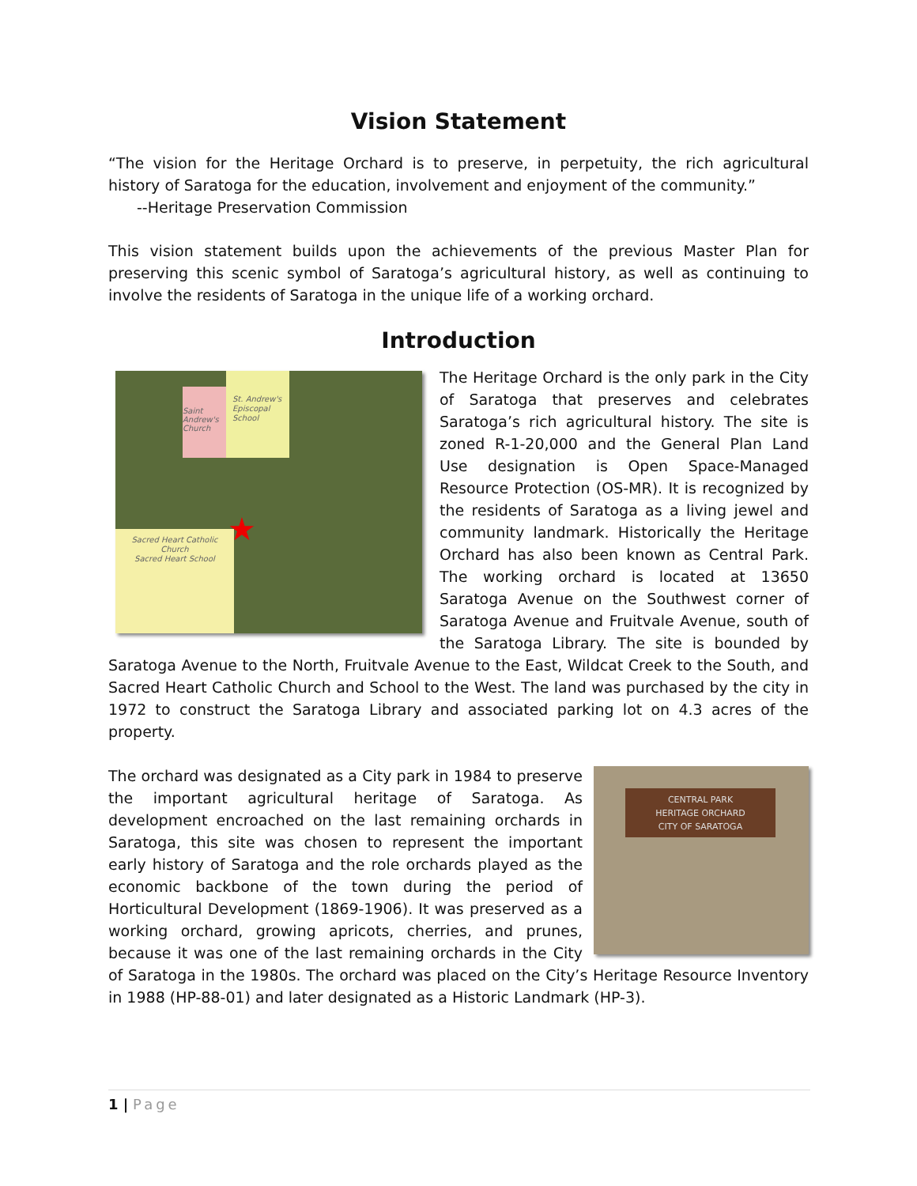Vision Statement
“The vision for the Heritage Orchard is to preserve, in perpetuity, the rich agricultural history of Saratoga for the education, involvement and enjoyment of the community.”
--Heritage Preservation Commission
This vision statement builds upon the achievements of the previous Master Plan for preserving this scenic symbol of Saratoga’s agricultural history, as well as continuing to involve the residents of Saratoga in the unique life of a working orchard.
Introduction
St. Andrew's Episcopal School
Saint Andrew's Church
Sacred Heart Catholic Church
Sacred Heart School
★
The Heritage Orchard is the only park in the City of Saratoga that preserves and celebrates Saratoga’s rich agricultural history. The site is zoned R-1-20,000 and the General Plan Land Use designation is Open Space-Managed Resource Protection (OS-MR). It is recognized by the residents of Saratoga as a living jewel and community landmark. Historically the Heritage Orchard has also been known as Central Park. The working orchard is located at 13650 Saratoga Avenue on the Southwest corner of Saratoga Avenue and Fruitvale Avenue, south of the Saratoga Library. The site is bounded by Saratoga Avenue to the North, Fruitvale Avenue to the East, Wildcat Creek to the South, and Sacred Heart Catholic Church and School to the West. The land was purchased by the city in 1972 to construct the Saratoga Library and associated parking lot on 4.3 acres of the property.
CENTRAL PARK
HERITAGE ORCHARD
CITY OF SARATOGA
The orchard was designated as a City park in 1984 to preserve the important agricultural heritage of Saratoga. As development encroached on the last remaining orchards in Saratoga, this site was chosen to represent the important early history of Saratoga and the role orchards played as the economic backbone of the town during the period of Horticultural Development (1869-1906). It was preserved as a working orchard, growing apricots, cherries, and prunes, because it was one of the last remaining orchards in the City of Saratoga in the 1980s. The orchard was placed on the City’s Heritage Resource Inventory in 1988 (HP-88-01) and later designated as a Historic Landmark (HP-3).
1 | Page